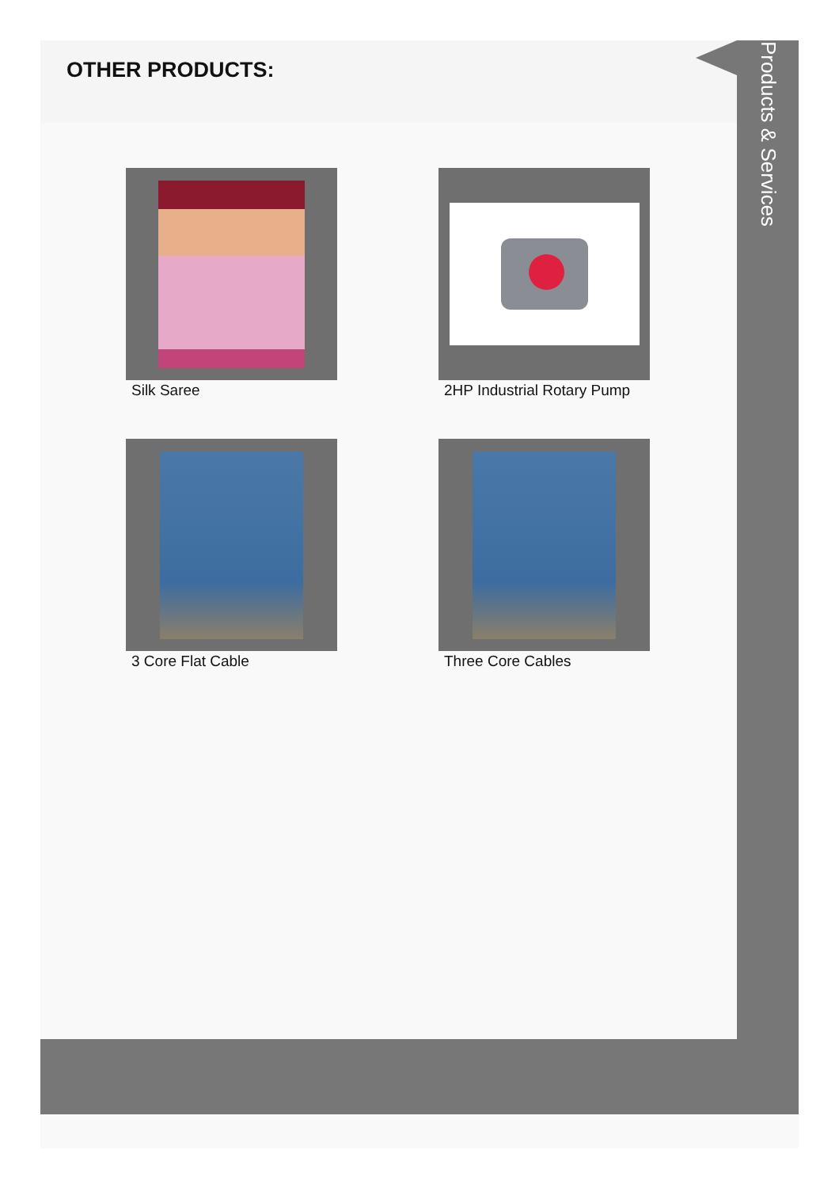OTHER PRODUCTS:
Silk Saree
2HP Industrial Rotary Pump
3 Core Flat Cable
Three Core Cables
Products & Services